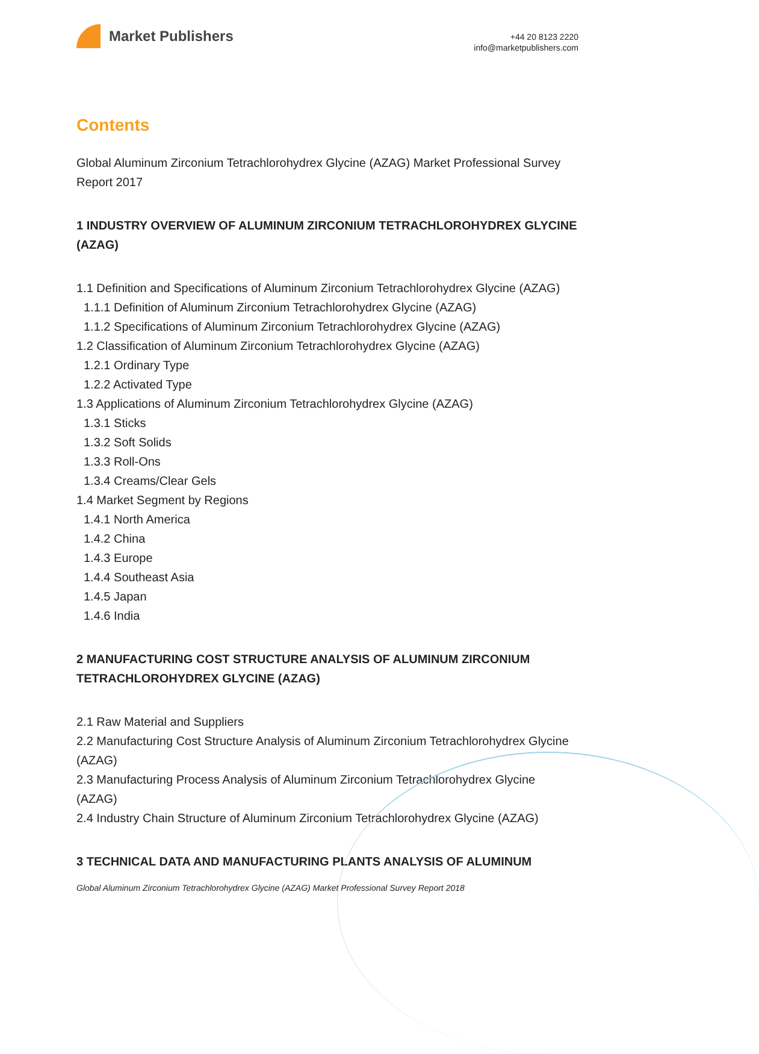Market Publishers
+44 20 8123 2220
info@marketpublishers.com
Contents
Global Aluminum Zirconium Tetrachlorohydrex Glycine (AZAG) Market Professional Survey Report 2017
1 INDUSTRY OVERVIEW OF ALUMINUM ZIRCONIUM TETRACHLOROHYDREX GLYCINE (AZAG)
1.1 Definition and Specifications of Aluminum Zirconium Tetrachlorohydrex Glycine (AZAG)
1.1.1 Definition of Aluminum Zirconium Tetrachlorohydrex Glycine (AZAG)
1.1.2 Specifications of Aluminum Zirconium Tetrachlorohydrex Glycine (AZAG)
1.2 Classification of Aluminum Zirconium Tetrachlorohydrex Glycine (AZAG)
1.2.1 Ordinary Type
1.2.2 Activated Type
1.3 Applications of Aluminum Zirconium Tetrachlorohydrex Glycine (AZAG)
1.3.1 Sticks
1.3.2 Soft Solids
1.3.3 Roll-Ons
1.3.4 Creams/Clear Gels
1.4 Market Segment by Regions
1.4.1 North America
1.4.2 China
1.4.3 Europe
1.4.4 Southeast Asia
1.4.5 Japan
1.4.6 India
2 MANUFACTURING COST STRUCTURE ANALYSIS OF ALUMINUM ZIRCONIUM TETRACHLOROHYDREX GLYCINE (AZAG)
2.1 Raw Material and Suppliers
2.2 Manufacturing Cost Structure Analysis of Aluminum Zirconium Tetrachlorohydrex Glycine (AZAG)
2.3 Manufacturing Process Analysis of Aluminum Zirconium Tetrachlorohydrex Glycine (AZAG)
2.4 Industry Chain Structure of Aluminum Zirconium Tetrachlorohydrex Glycine (AZAG)
3 TECHNICAL DATA AND MANUFACTURING PLANTS ANALYSIS OF ALUMINUM
Global Aluminum Zirconium Tetrachlorohydrex Glycine (AZAG) Market Professional Survey Report 2018